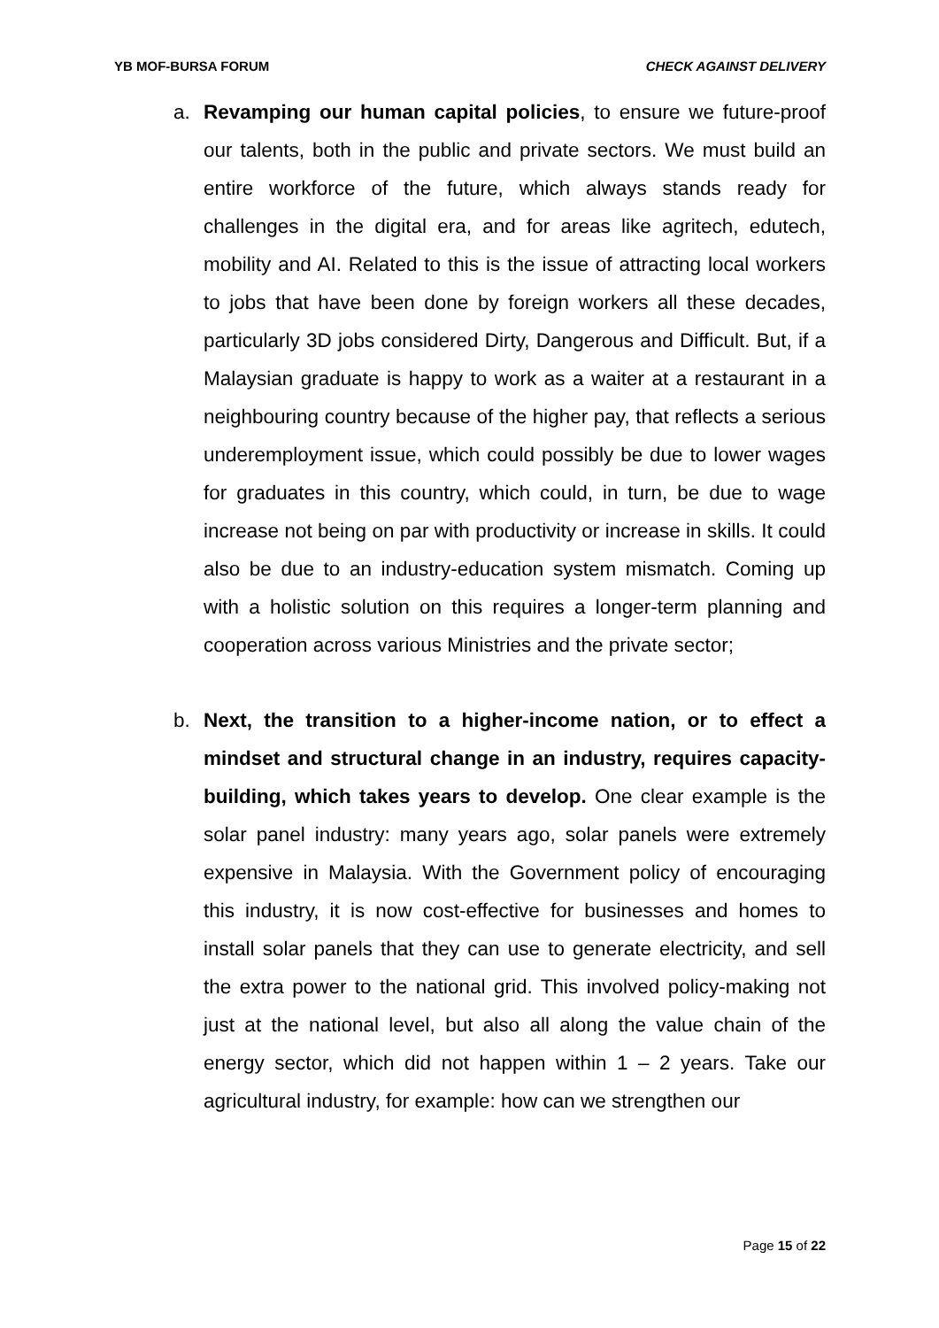YB MOF-BURSA FORUM CHECK AGAINST DELIVERY
a. Revamping our human capital policies, to ensure we future-proof our talents, both in the public and private sectors. We must build an entire workforce of the future, which always stands ready for challenges in the digital era, and for areas like agritech, edutech, mobility and AI. Related to this is the issue of attracting local workers to jobs that have been done by foreign workers all these decades, particularly 3D jobs considered Dirty, Dangerous and Difficult. But, if a Malaysian graduate is happy to work as a waiter at a restaurant in a neighbouring country because of the higher pay, that reflects a serious underemployment issue, which could possibly be due to lower wages for graduates in this country, which could, in turn, be due to wage increase not being on par with productivity or increase in skills. It could also be due to an industry-education system mismatch. Coming up with a holistic solution on this requires a longer-term planning and cooperation across various Ministries and the private sector;
b. Next, the transition to a higher-income nation, or to effect a mindset and structural change in an industry, requires capacity-building, which takes years to develop. One clear example is the solar panel industry: many years ago, solar panels were extremely expensive in Malaysia. With the Government policy of encouraging this industry, it is now cost-effective for businesses and homes to install solar panels that they can use to generate electricity, and sell the extra power to the national grid. This involved policy-making not just at the national level, but also all along the value chain of the energy sector, which did not happen within 1 – 2 years. Take our agricultural industry, for example: how can we strengthen our
Page 15 of 22